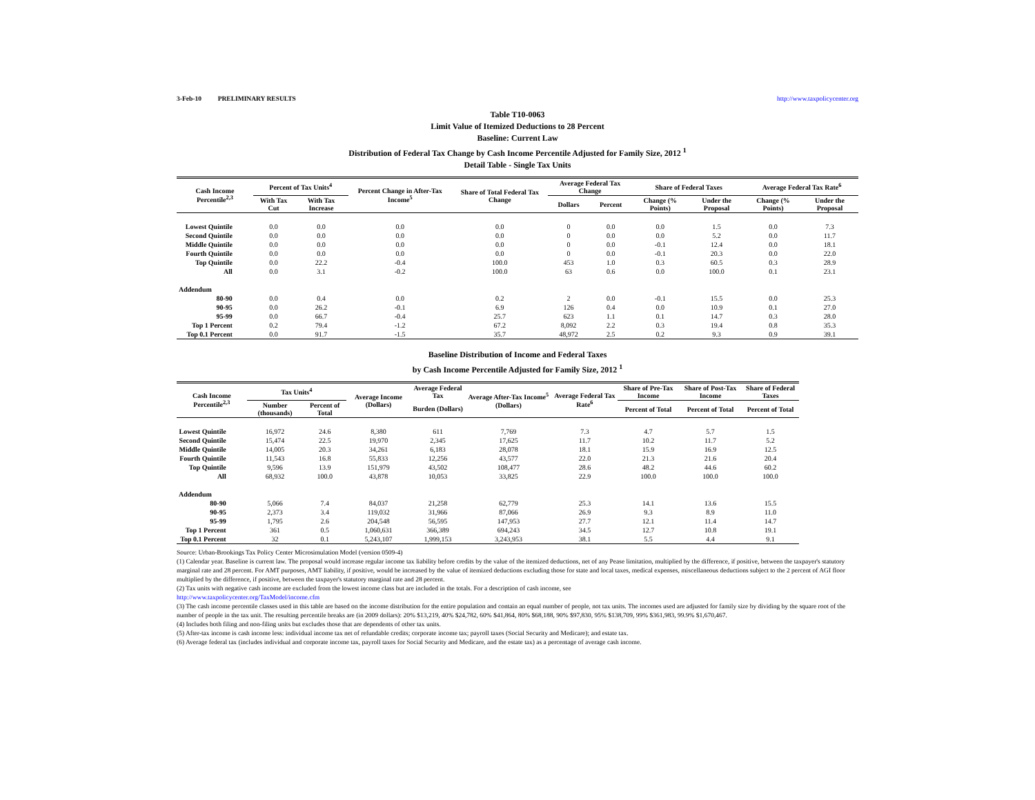3-Feb-10 PRELIMINARY RESULTS http://www.taxpolicycenter.org
Table T10-0063
Limit Value of Itemized Deductions to 28 Percent
Baseline: Current Law
Distribution of Federal Tax Change by Cash Income Percentile Adjusted for Family Size, 2012 <sup>1</sup>
Detail Table - Single Tax Units
| Cash Income Percentile<sup>2,3</sup> | Percent of Tax Units<sup>4</sup> | | Percent Change in After-Tax Income<sup>5</sup> | Share of Total Federal Tax Change | Average Federal Tax Change | | Share of Federal Taxes | | Average Federal Tax Rate<sup>6</sup> | |
| --- | --- | --- | --- | --- | --- | --- | --- | --- | --- | --- |
| | With Tax Cut | With Tax Increase | | | Dollars | Percent | Change (% Points) | Under the Proposal | Change (% Points) | Under the Proposal |
| Lowest Quintile | 0.0 | 0.0 | 0.0 | 0.0 | 0 | 0.0 | 0.0 | 1.5 | 0.0 | 7.3 |
| Second Quintile | 0.0 | 0.0 | 0.0 | 0.0 | 0 | 0.0 | 0.0 | 5.2 | 0.0 | 11.7 |
| Middle Quintile | 0.0 | 0.0 | 0.0 | 0.0 | 0 | 0.0 | -0.1 | 12.4 | 0.0 | 18.1 |
| Fourth Quintile | 0.0 | 0.0 | 0.0 | 0.0 | 0 | 0.0 | -0.1 | 20.3 | 0.0 | 22.0 |
| Top Quintile | 0.0 | 22.2 | -0.4 | 100.0 | 453 | 1.0 | 0.3 | 60.5 | 0.3 | 28.9 |
| All | 0.0 | 3.1 | -0.2 | 100.0 | 63 | 0.6 | 0.0 | 100.0 | 0.1 | 23.1 |
| Addendum | | | | | | | | | | |
| 80-90 | 0.0 | 0.4 | 0.0 | 0.2 | 2 | 0.0 | -0.1 | 15.5 | 0.0 | 25.3 |
| 90-95 | 0.0 | 26.2 | -0.1 | 6.9 | 126 | 0.4 | 0.0 | 10.9 | 0.1 | 27.0 |
| 95-99 | 0.0 | 66.7 | -0.4 | 25.7 | 623 | 1.1 | 0.1 | 14.7 | 0.3 | 28.0 |
| Top 1 Percent | 0.2 | 79.4 | -1.2 | 67.2 | 8,092 | 2.2 | 0.3 | 19.4 | 0.8 | 35.3 |
| Top 0.1 Percent | 0.0 | 91.7 | -1.5 | 35.7 | 48,972 | 2.5 | 0.2 | 9.3 | 0.9 | 39.1 |
Baseline Distribution of Income and Federal Taxes
by Cash Income Percentile Adjusted for Family Size, 2012 <sup>1</sup>
| Cash Income Percentile<sup>2,3</sup> | Tax Units<sup>4</sup> | | Average Income (Dollars) | Average Federal Tax | Average After-Tax Income<sup>5</sup> (Dollars) | Average Federal Tax Rate<sup>6</sup> | Share of Pre-Tax Income | Share of Post-Tax Income | Share of Federal Taxes |
| --- | --- | --- | --- | --- | --- | --- | --- | --- | --- |
| | Number (thousands) | Percent of Total | | Burden (Dollars) | | | Percent of Total | Percent of Total | Percent of Total |
| Lowest Quintile | 16,972 | 24.6 | 8,380 | 611 | 7,769 | 7.3 | 4.7 | 5.7 | 1.5 |
| Second Quintile | 15,474 | 22.5 | 19,970 | 2,345 | 17,625 | 11.7 | 10.2 | 11.7 | 5.2 |
| Middle Quintile | 14,005 | 20.3 | 34,261 | 6,183 | 28,078 | 18.1 | 15.9 | 16.9 | 12.5 |
| Fourth Quintile | 11,543 | 16.8 | 55,833 | 12,256 | 43,577 | 22.0 | 21.3 | 21.6 | 20.4 |
| Top Quintile | 9,596 | 13.9 | 151,979 | 43,502 | 108,477 | 28.6 | 48.2 | 44.6 | 60.2 |
| All | 68,932 | 100.0 | 43,878 | 10,053 | 33,825 | 22.9 | 100.0 | 100.0 | 100.0 |
| Addendum | | | | | | | | | |
| 80-90 | 5,066 | 7.4 | 84,037 | 21,258 | 62,779 | 25.3 | 14.1 | 13.6 | 15.5 |
| 90-95 | 2,373 | 3.4 | 119,032 | 31,966 | 87,066 | 26.9 | 9.3 | 8.9 | 11.0 |
| 95-99 | 1,795 | 2.6 | 204,548 | 56,595 | 147,953 | 27.7 | 12.1 | 11.4 | 14.7 |
| Top 1 Percent | 361 | 0.5 | 1,060,631 | 366,389 | 694,243 | 34.5 | 12.7 | 10.8 | 19.1 |
| Top 0.1 Percent | 32 | 0.1 | 5,243,107 | 1,999,153 | 3,243,953 | 38.1 | 5.5 | 4.4 | 9.1 |
Source: Urban-Brookings Tax Policy Center Microsimulation Model (version 0509-4)
(1) Calendar year. Baseline is current law. The proposal would increase regular income tax liability before credits by the value of the itemized deductions, net of any Pease limitation, multiplied by the difference, if positive, between the taxpayer's statutory marginal rate and 28 percent. For AMT purposes, AMT liability, if positive, would be increased by the value of itemized deductions excluding those for state and local taxes, medical expenses, miscellaneous deductions subject to the 2 percent of AGI floor multiplied by the difference, if positive, between the taxpayer's statutory marginal rate and 28 percent.
(2) Tax units with negative cash income are excluded from the lowest income class but are included in the totals. For a description of cash income, see
http://www.taxpolicycenter.org/TaxModel/income.cfm
(3) The cash income percentile classes used in this table are based on the income distribution for the entire population and contain an equal number of people, not tax units. The incomes used are adjusted for family size by dividing by the square root of the number of people in the tax unit. The resulting percentile breaks are (in 2009 dollars): 20% $13,219, 40% $24,782, 60% $41,864, 80% $68,188, 90% $97,830, 95% $138,709, 99% $361,983, 99.9% $1,670,467.
(4) Includes both filing and non-filing units but excludes those that are dependents of other tax units.
(5) After-tax income is cash income less: individual income tax net of refundable credits; corporate income tax; payroll taxes (Social Security and Medicare); and estate tax.
(6) Average federal tax (includes individual and corporate income tax, payroll taxes for Social Security and Medicare, and the estate tax) as a percentage of average cash income.